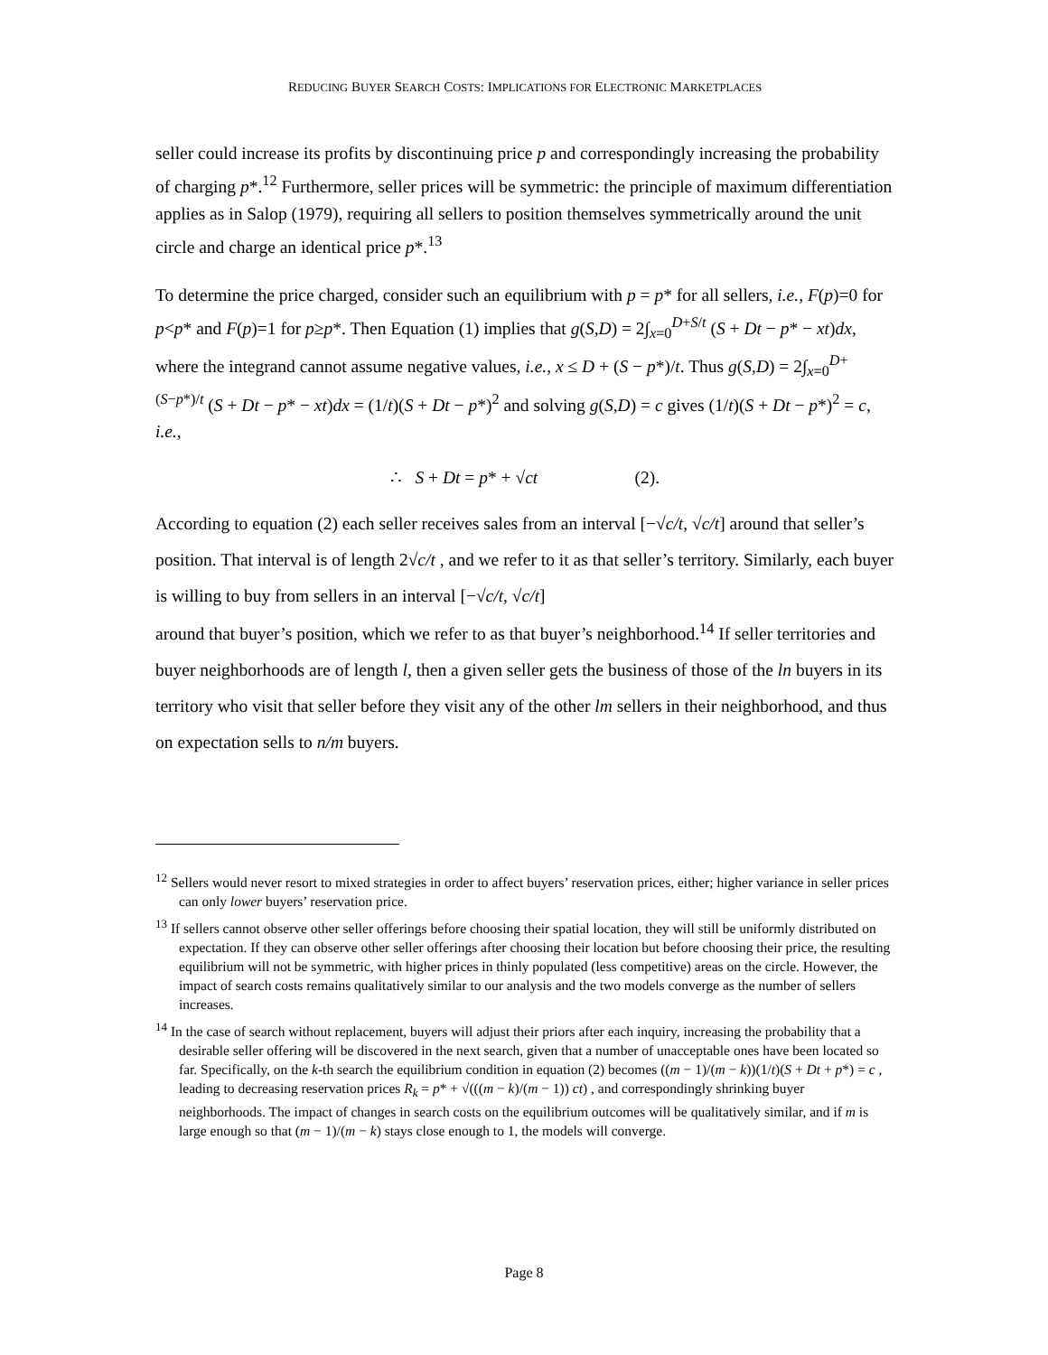REDUCING BUYER SEARCH COSTS: IMPLICATIONS FOR ELECTRONIC MARKETPLACES
seller could increase its profits by discontinuing price p and correspondingly increasing the probability of charging p*.<sup>12</sup> Furthermore, seller prices will be symmetric: the principle of maximum differentiation applies as in Salop (1979), requiring all sellers to position themselves symmetrically around the unit circle and charge an identical price p*.<sup>13</sup>
To determine the price charged, consider such an equilibrium with p = p* for all sellers, i.e., F(p)=0 for p<p* and F(p)=1 for p≥p*. Then Equation (1) implies that g(S,D) = 2∫<sub>x=0</sub><sup>D+S/t</sup> (S + Dt − p* − xt)dx, where the integrand cannot assume negative values, i.e., x ≤ D + (S − p*)/t. Thus g(S,D) = 2∫<sub>x=0</sub><sup>D+(S−p*)/t</sup> (S + Dt − p* − xt)dx = (1/t)(S + Dt − p*)<sup>2</sup> and solving g(S,D) = c gives (1/t)(S + Dt − p*)<sup>2</sup> = c, i.e.,
∴ S + Dt = p* + √ct (2).
According to equation (2) each seller receives sales from an interval [−√c/t, √c/t] around that seller’s position. That interval is of length 2√c/t , and we refer to it as that seller’s territory. Similarly, each buyer is willing to buy from sellers in an interval [−√c/t, √c/t]
around that buyer’s position, which we refer to as that buyer’s neighborhood.<sup>14</sup> If seller territories and buyer neighborhoods are of length l, then a given seller gets the business of those of the ln buyers in its territory who visit that seller before they visit any of the other lm sellers in their neighborhood, and thus on expectation sells to n/m buyers.
<sup>12</sup> Sellers would never resort to mixed strategies in order to affect buyers’ reservation prices, either; higher variance in seller prices can only lower buyers’ reservation price.
<sup>13</sup> If sellers cannot observe other seller offerings before choosing their spatial location, they will still be uniformly distributed on expectation. If they can observe other seller offerings after choosing their location but before choosing their price, the resulting equilibrium will not be symmetric, with higher prices in thinly populated (less competitive) areas on the circle. However, the impact of search costs remains qualitatively similar to our analysis and the two models converge as the number of sellers increases.
<sup>14</sup> In the case of search without replacement, buyers will adjust their priors after each inquiry, increasing the probability that a desirable seller offering will be discovered in the next search, given that a number of unacceptable ones have been located so far. Specifically, on the k-th search the equilibrium condition in equation (2) becomes ((m − 1)/(m − k))(1/t)(S + Dt + p*) = c , leading to decreasing reservation prices R<sub>k</sub> = p* + √(((m − k)/(m − 1)) ct) , and correspondingly shrinking buyer neighborhoods. The impact of changes in search costs on the equilibrium outcomes will be qualitatively similar, and if m is large enough so that (m − 1)/(m − k) stays close enough to 1, the models will converge.
Page 8